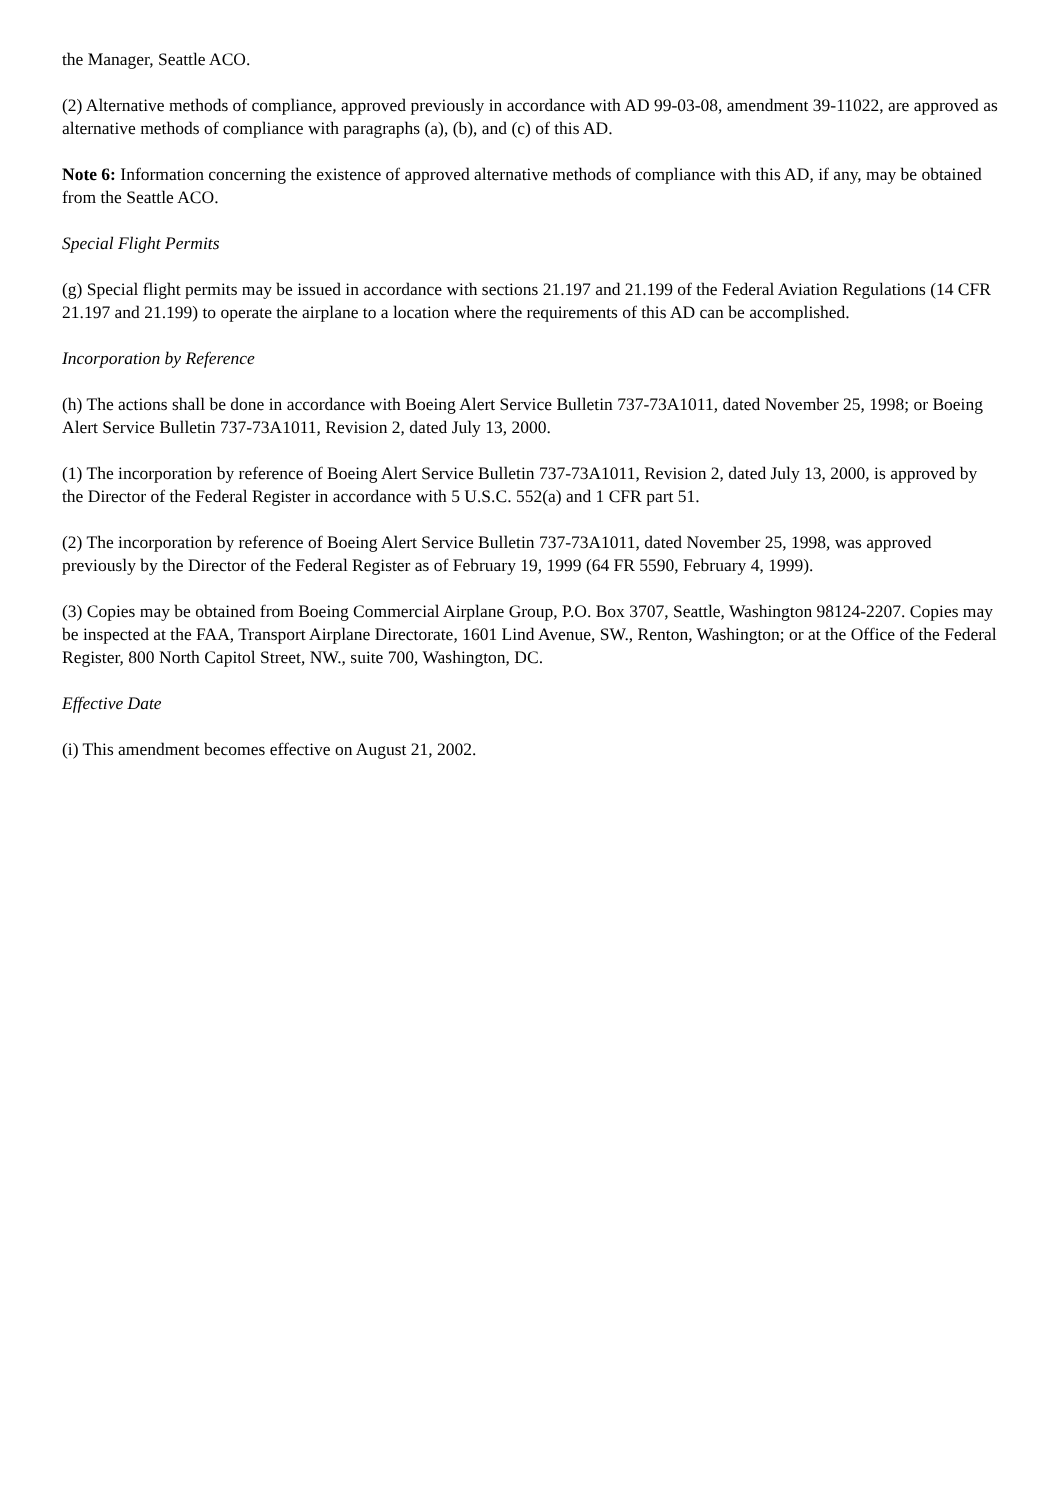the Manager, Seattle ACO.
(2) Alternative methods of compliance, approved previously in accordance with AD 99-03-08, amendment 39-11022, are approved as alternative methods of compliance with paragraphs (a), (b), and (c) of this AD.
Note 6: Information concerning the existence of approved alternative methods of compliance with this AD, if any, may be obtained from the Seattle ACO.
Special Flight Permits
(g) Special flight permits may be issued in accordance with sections 21.197 and 21.199 of the Federal Aviation Regulations (14 CFR 21.197 and 21.199) to operate the airplane to a location where the requirements of this AD can be accomplished.
Incorporation by Reference
(h) The actions shall be done in accordance with Boeing Alert Service Bulletin 737-73A1011, dated November 25, 1998; or Boeing Alert Service Bulletin 737-73A1011, Revision 2, dated July 13, 2000.
(1) The incorporation by reference of Boeing Alert Service Bulletin 737-73A1011, Revision 2, dated July 13, 2000, is approved by the Director of the Federal Register in accordance with 5 U.S.C. 552(a) and 1 CFR part 51.
(2) The incorporation by reference of Boeing Alert Service Bulletin 737-73A1011, dated November 25, 1998, was approved previously by the Director of the Federal Register as of February 19, 1999 (64 FR 5590, February 4, 1999).
(3) Copies may be obtained from Boeing Commercial Airplane Group, P.O. Box 3707, Seattle, Washington 98124-2207. Copies may be inspected at the FAA, Transport Airplane Directorate, 1601 Lind Avenue, SW., Renton, Washington; or at the Office of the Federal Register, 800 North Capitol Street, NW., suite 700, Washington, DC.
Effective Date
(i) This amendment becomes effective on August 21, 2002.